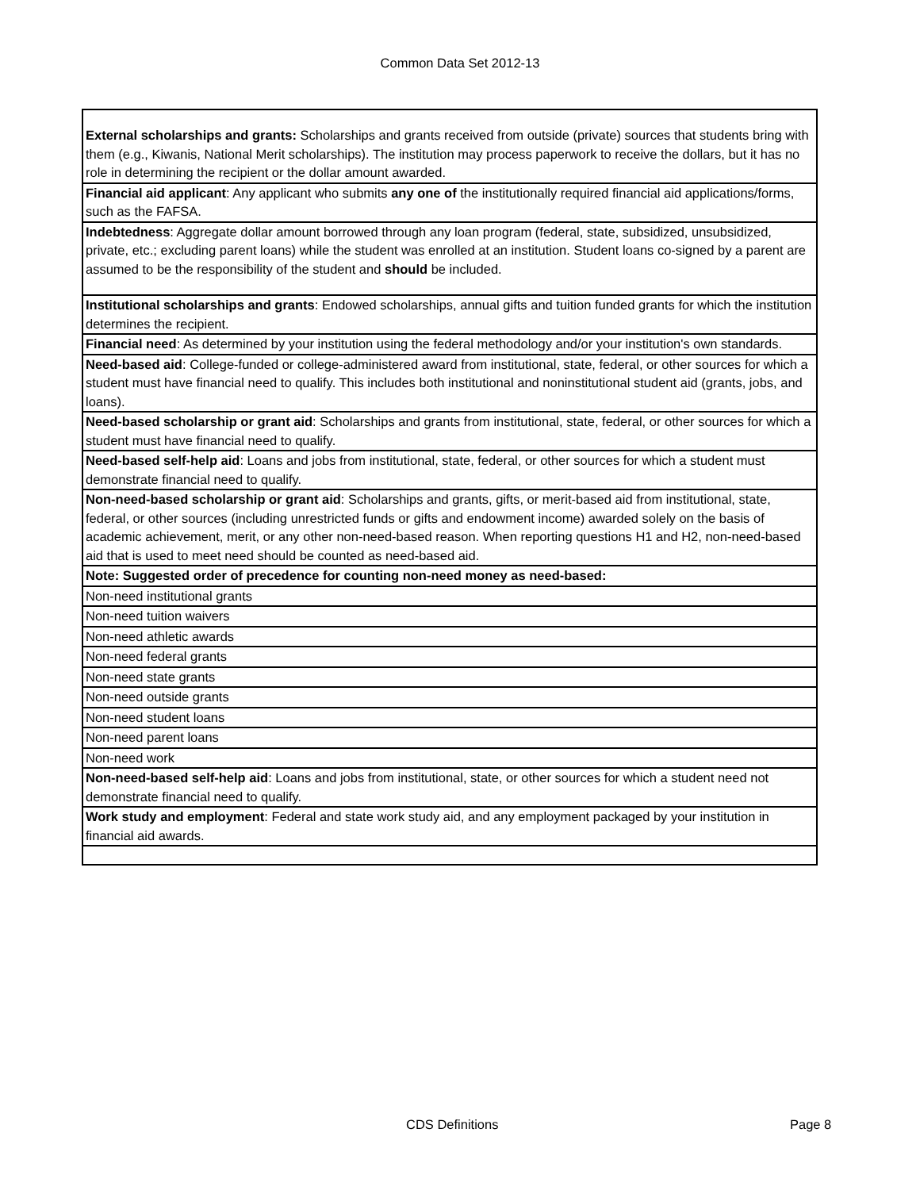Common Data Set 2012-13
| External scholarships and grants: Scholarships and grants received from outside (private) sources that students bring with them (e.g., Kiwanis, National Merit scholarships). The institution may process paperwork to receive the dollars, but it has no role in determining the recipient or the dollar amount awarded. |
| Financial aid applicant : Any applicant who submits any one of the institutionally required financial aid applications/forms, such as the FAFSA. |
| Indebtedness : Aggregate dollar amount borrowed through any loan program (federal, state, subsidized, unsubsidized, private, etc.; excluding parent loans) while the student was enrolled at an institution. Student loans co-signed by a parent are assumed to be the responsibility of the student and should be included. |
| Institutional scholarships and grants : Endowed scholarships, annual gifts and tuition funded grants for which the institution determines the recipient. |
| Financial need : As determined by your institution using the federal methodology and/or your institution's own standards. |
| Need-based aid : College-funded or college-administered award from institutional, state, federal, or other sources for which a student must have financial need to qualify. This includes both institutional and noninstitutional student aid (grants, jobs, and loans). |
| Need-based scholarship or grant aid : Scholarships and grants from institutional, state, federal, or other sources for which a student must have financial need to qualify. |
| Need-based self-help aid : Loans and jobs from institutional, state, federal, or other sources for which a student must demonstrate financial need to qualify. |
| Non-need-based scholarship or grant aid : Scholarships and grants, gifts, or merit-based aid from institutional, state, federal, or other sources (including unrestricted funds or gifts and endowment income) awarded solely on the basis of academic achievement, merit, or any other non-need-based reason. When reporting questions H1 and H2, non-need-based aid that is used to meet need should be counted as need-based aid. |
| Note: Suggested order of precedence for counting non-need money as need-based: |
| Non-need institutional grants |
| Non-need tuition waivers |
| Non-need athletic awards |
| Non-need federal grants |
| Non-need state grants |
| Non-need outside grants |
| Non-need student loans |
| Non-need parent loans |
| Non-need work |
| Non-need-based self-help aid : Loans and jobs from institutional, state, or other sources for which a student need not demonstrate financial need to qualify. |
| Work study and employment : Federal and state work study aid, and any employment packaged by your institution in financial aid awards. |
CDS Definitions Page 8